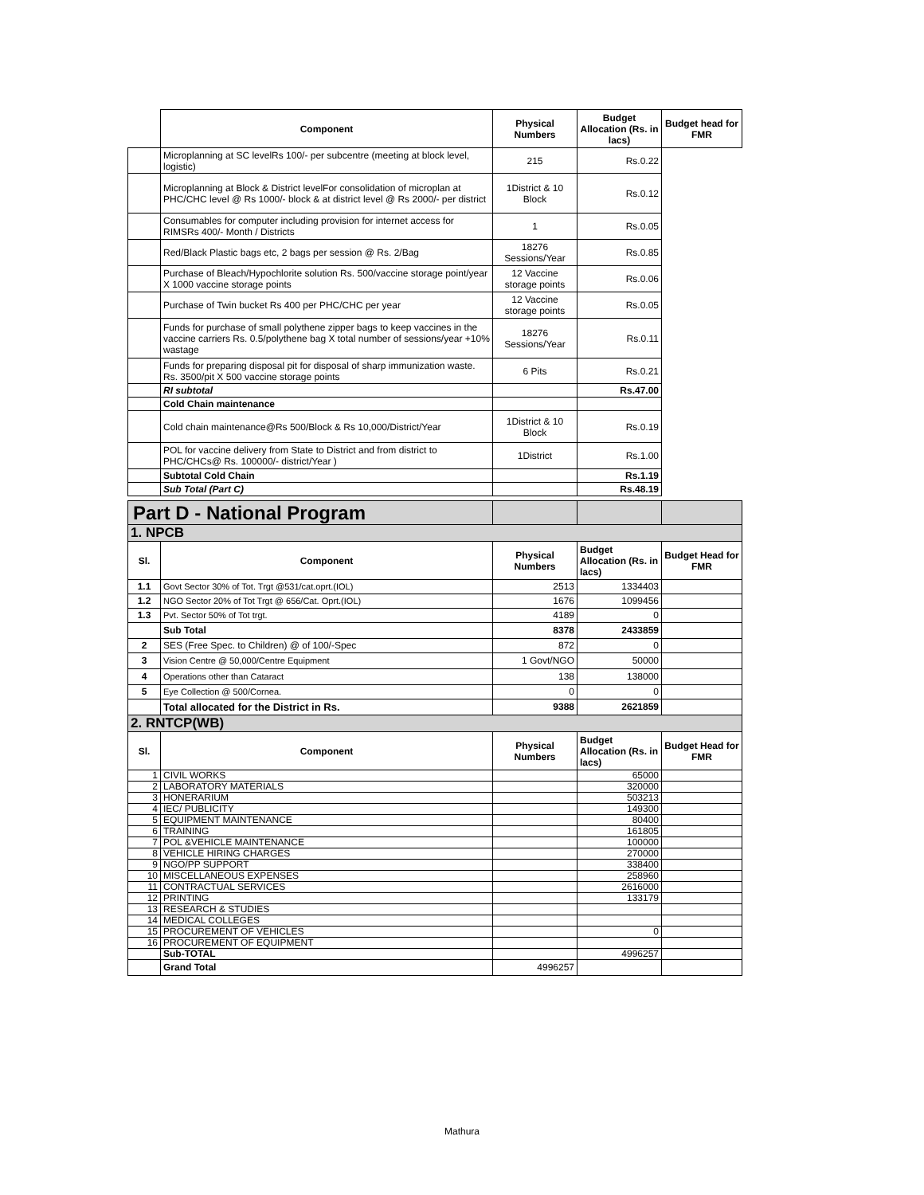| | Component | Physical Numbers | Budget Allocation (Rs. in lacs) | Budget head for FMR |
| --- | --- | --- | --- | --- |
| | Microplanning at SC levelRs 100/- per subcentre (meeting at block level, logistic) | 215 | Rs.0.22 | |
| | Microplanning at Block & District levelFor consolidation of microplan at PHC/CHC level @ Rs 1000/- block & at district level @ Rs 2000/- per district | 1District & 10 Block | Rs.0.12 | |
| | Consumables for computer including provision for internet access for RIMSRs 400/- Month / Districts | 1 | Rs.0.05 | |
| | Red/Black Plastic bags etc, 2 bags per session @ Rs. 2/Bag | 18276 Sessions/Year | Rs.0.85 | |
| | Purchase of Bleach/Hypochlorite solution Rs. 500/vaccine storage point/year X 1000 vaccine storage points | 12 Vaccine storage points | Rs.0.06 | |
| | Purchase of Twin bucket Rs 400 per PHC/CHC per year | 12 Vaccine storage points | Rs.0.05 | |
| | Funds for purchase of small polythene zipper bags to keep vaccines in the vaccine carriers Rs. 0.5/polythene bag X total number of sessions/year +10% wastage | 18276 Sessions/Year | Rs.0.11 | |
| | Funds for preparing disposal pit for disposal of sharp immunization waste. Rs. 3500/pit X 500 vaccine storage points | 6 Pits | Rs.0.21 | |
| | RI subtotal | | Rs.47.00 | |
| | Cold Chain maintenance | | | |
| | Cold chain maintenance@Rs 500/Block & Rs 10,000/District/Year | 1District & 10 Block | Rs.0.19 | |
| | POL for vaccine delivery from State to District and from district to PHC/CHCs@ Rs. 100000/- district/Year ) | 1District | Rs.1.00 | |
| | Subtotal Cold Chain | | Rs.1.19 | |
| | Sub Total (Part C) | | Rs.48.19 | |
| Part D - National Program | | | | |
| 1. NPCB | | | | |
| Sl. | Component | Physical Numbers | Budget Allocation (Rs. in lacs) | Budget Head for FMR |
| 1.1 | Govt Sector 30% of Tot. Trgt @531/cat.oprt.(IOL) | 2513 | 1334403 | |
| 1.2 | NGO Sector 20% of Tot Trgt @ 656/Cat. Oprt.(IOL) | 1676 | 1099456 | |
| 1.3 | Pvt. Sector 50% of Tot trgt. | 4189 | 0 | |
| | Sub Total | 8378 | 2433859 | |
| 2 | SES (Free Spec. to Children) @ of 100/-Spec | 872 | 0 | |
| 3 | Vision Centre @ 50,000/Centre Equipment | 1 Govt/NGO | 50000 | |
| 4 | Operations other than Cataract | 138 | 138000 | |
| 5 | Eye Collection @ 500/Cornea. | 0 | 0 | |
| | Total allocated for the District in Rs. | 9388 | 2621859 | |
| 2. RNTCP(WB) | | | | |
| Sl. | Component | Physical Numbers | Budget Allocation (Rs. in lacs) | Budget Head for FMR |
| 1 | CIVIL WORKS | | 65000 | |
| 2 | LABORATORY MATERIALS | | 320000 | |
| 3 | HONERARIUM | | 503213 | |
| 4 | IEC/ PUBLICITY | | 149300 | |
| 5 | EQUIPMENT MAINTENANCE | | 80400 | |
| 6 | TRAINING | | 161805 | |
| 7 | POL &VEHICLE MAINTENANCE | | 100000 | |
| 8 | VEHICLE HIRING CHARGES | | 270000 | |
| 9 | NGO/PP SUPPORT | | 338400 | |
| 10 | MISCELLANEOUS EXPENSES | | 258960 | |
| 11 | CONTRACTUAL SERVICES | | 2616000 | |
| 12 | PRINTING | | 133179 | |
| 13 | RESEARCH & STUDIES | | | |
| 14 | MEDICAL COLLEGES | | | |
| 15 | PROCUREMENT OF VEHICLES | | 0 | |
| 16 | PROCUREMENT OF EQUIPMENT | | | |
| | Sub-TOTAL | | 4996257 | |
| | Grand Total | 4996257 | | |
Mathura